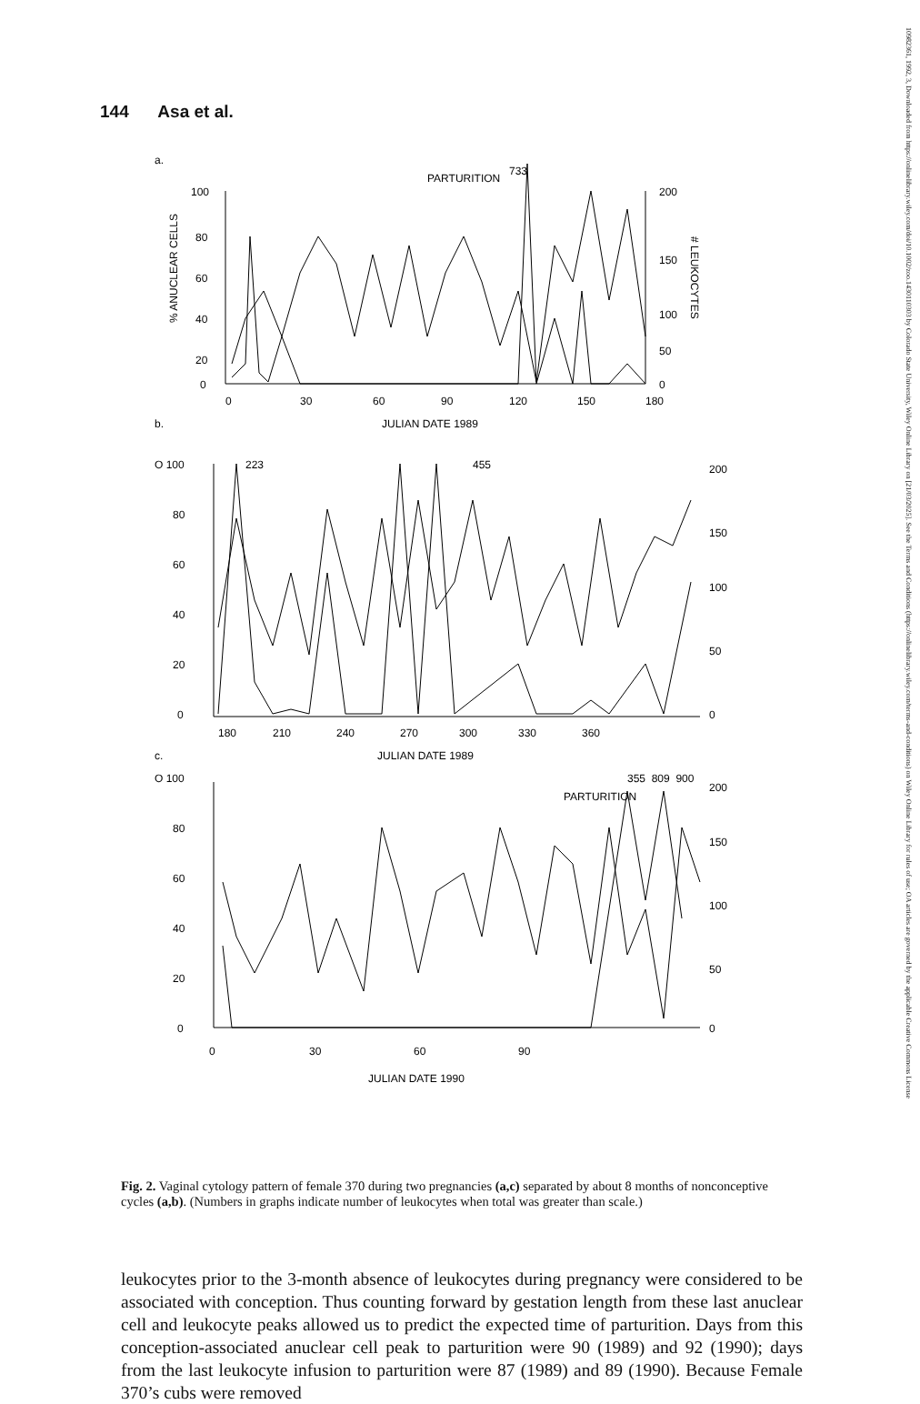144 Asa et al.
a.
PARTURITION
733
100
80
60
40
20
0
200
150
100
50
0
0
30
60
90
120
150
180
b.
JULIAN DATE 1989
% ANUCLEAR CELLS
# LEUKOCYTES
O 100
80
60
40
20
0
223
455
200
150
100
50
0
180
210
240
270
300
330
360
c.
JULIAN DATE 1989
355 809 900
PARTURITION
O 100
80
60
40
20
0
200
150
100
50
0
0
30
60
90
JULIAN DATE 1990
Fig. 2. Vaginal cytology pattern of female 370 during two pregnancies (a,c) separated by about 8 months of nonconceptive cycles (a,b). (Numbers in graphs indicate number of leukocytes when total was greater than scale.)
leukocytes prior to the 3-month absence of leukocytes during pregnancy were considered to be associated with conception. Thus counting forward by gestation length from these last anuclear cell and leukocyte peaks allowed us to predict the expected time of parturition. Days from this conception-associated anuclear cell peak to parturition were 90 (1989) and 92 (1990); days from the last leukocyte infusion to parturition were 87 (1989) and 89 (1990). Because Female 370’s cubs were removed
10982361, 1992, 3, Downloaded from https://onlinelibrary.wiley.com/doi/10.1002/zoo.1430110303 by Colorado State University, Wiley Online Library on [21/03/2025]. See the Terms and Conditions (https://onlinelibrary.wiley.com/terms-and-conditions) on Wiley Online Library for rules of use; OA articles are governed by the applicable Creative Commons License